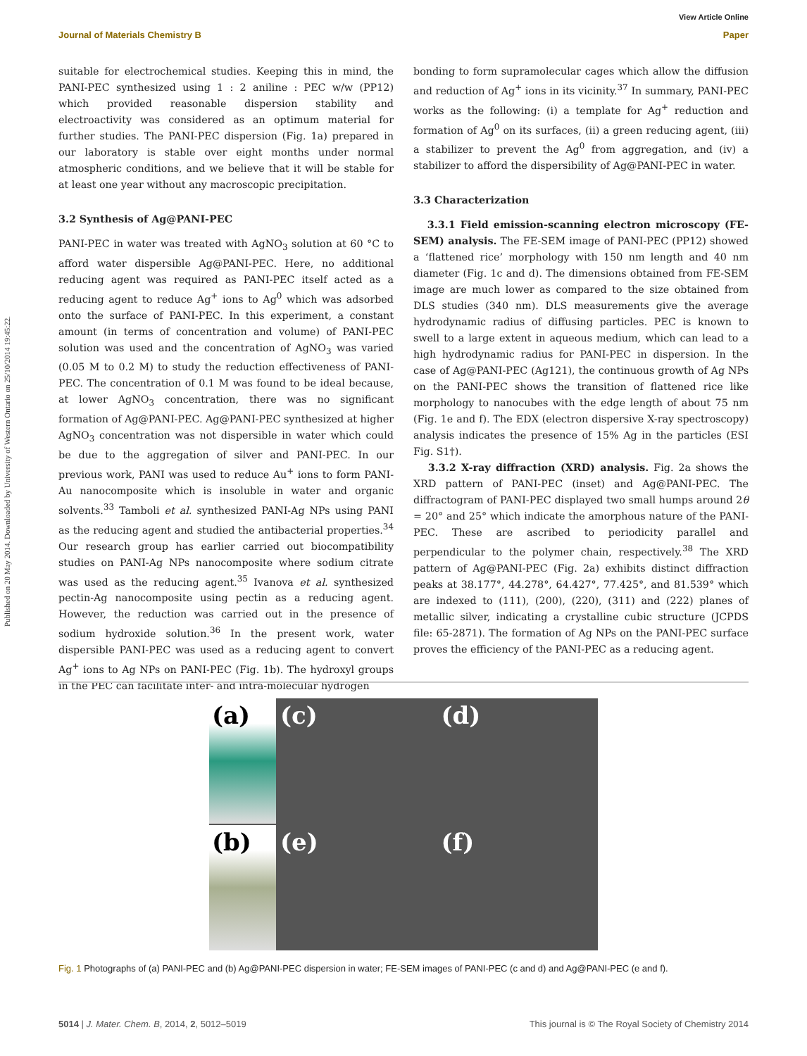View Article Online
Journal of Materials Chemistry B Paper
Published on 20 May 2014. Downloaded by University of Western Ontario on 25/10/2014 19:45:22.
suitable for electrochemical studies. Keeping this in mind, the PANI-PEC synthesized using 1 : 2 aniline : PEC w/w (PP12) which provided reasonable dispersion stability and electroactivity was considered as an optimum material for further studies. The PANI-PEC dispersion (Fig. 1a) prepared in our laboratory is stable over eight months under normal atmospheric conditions, and we believe that it will be stable for at least one year without any macroscopic precipitation.
3.2 Synthesis of Ag@PANI-PEC
PANI-PEC in water was treated with AgNO<sub>3</sub> solution at 60 °C to afford water dispersible Ag@PANI-PEC. Here, no additional reducing agent was required as PANI-PEC itself acted as a reducing agent to reduce Ag<sup>+</sup> ions to Ag<sup>0</sup> which was adsorbed onto the surface of PANI-PEC. In this experiment, a constant amount (in terms of concentration and volume) of PANI-PEC solution was used and the concentration of AgNO<sub>3</sub> was varied (0.05 M to 0.2 M) to study the reduction effectiveness of PANI-PEC. The concentration of 0.1 M was found to be ideal because, at lower AgNO<sub>3</sub> concentration, there was no significant formation of Ag@PANI-PEC. Ag@PANI-PEC synthesized at higher AgNO<sub>3</sub> concentration was not dispersible in water which could be due to the aggregation of silver and PANI-PEC. In our previous work, PANI was used to reduce Au<sup>+</sup> ions to form PANI-Au nanocomposite which is insoluble in water and organic solvents.<sup>33</sup> Tamboli et al. synthesized PANI-Ag NPs using PANI as the reducing agent and studied the antibacterial properties.<sup>34</sup> Our research group has earlier carried out biocompatibility studies on PANI-Ag NPs nanocomposite where sodium citrate was used as the reducing agent.<sup>35</sup> Ivanova et al. synthesized pectin-Ag nanocomposite using pectin as a reducing agent. However, the reduction was carried out in the presence of sodium hydroxide solution.<sup>36</sup> In the present work, water dispersible PANI-PEC was used as a reducing agent to convert Ag<sup>+</sup> ions to Ag NPs on PANI-PEC (Fig. 1b). The hydroxyl groups in the PEC can facilitate inter- and intra-molecular hydrogen
bonding to form supramolecular cages which allow the diffusion and reduction of Ag<sup>+</sup> ions in its vicinity.<sup>37</sup> In summary, PANI-PEC works as the following: (i) a template for Ag<sup>+</sup> reduction and formation of Ag<sup>0</sup> on its surfaces, (ii) a green reducing agent, (iii) a stabilizer to prevent the Ag<sup>0</sup> from aggregation, and (iv) a stabilizer to afford the dispersibility of Ag@PANI-PEC in water.
3.3 Characterization
3.3.1 Field emission-scanning electron microscopy (FE-SEM) analysis. The FE-SEM image of PANI-PEC (PP12) showed a ‘flattened rice’ morphology with 150 nm length and 40 nm diameter (Fig. 1c and d). The dimensions obtained from FE-SEM image are much lower as compared to the size obtained from DLS studies (340 nm). DLS measurements give the average hydrodynamic radius of diffusing particles. PEC is known to swell to a large extent in aqueous medium, which can lead to a high hydrodynamic radius for PANI-PEC in dispersion. In the case of Ag@PANI-PEC (Ag121), the continuous growth of Ag NPs on the PANI-PEC shows the transition of flattened rice like morphology to nanocubes with the edge length of about 75 nm (Fig. 1e and f). The EDX (electron dispersive X-ray spectroscopy) analysis indicates the presence of 15% Ag in the particles (ESI Fig. S1†).
3.3.2 X-ray diffraction (XRD) analysis. Fig. 2a shows the XRD pattern of PANI-PEC (inset) and Ag@PANI-PEC. The diffractogram of PANI-PEC displayed two small humps around 2θ = 20° and 25° which indicate the amorphous nature of the PANI-PEC. These are ascribed to periodicity parallel and perpendicular to the polymer chain, respectively.<sup>38</sup> The XRD pattern of Ag@PANI-PEC (Fig. 2a) exhibits distinct diffraction peaks at 38.177°, 44.278°, 64.427°, 77.425°, and 81.539° which are indexed to (111), (200), (220), (311) and (222) planes of metallic silver, indicating a crystalline cubic structure (JCPDS file: 65-2871). The formation of Ag NPs on the PANI-PEC surface proves the efficiency of the PANI-PEC as a reducing agent.
(a)
(c)
(d)
(b)
(e)
(f)
Fig. 1 Photographs of (a) PANI-PEC and (b) Ag@PANI-PEC dispersion in water; FE-SEM images of PANI-PEC (c and d) and Ag@PANI-PEC (e and f).
5014 | J. Mater. Chem. B, 2014, 2, 5012–5019 This journal is © The Royal Society of Chemistry 2014